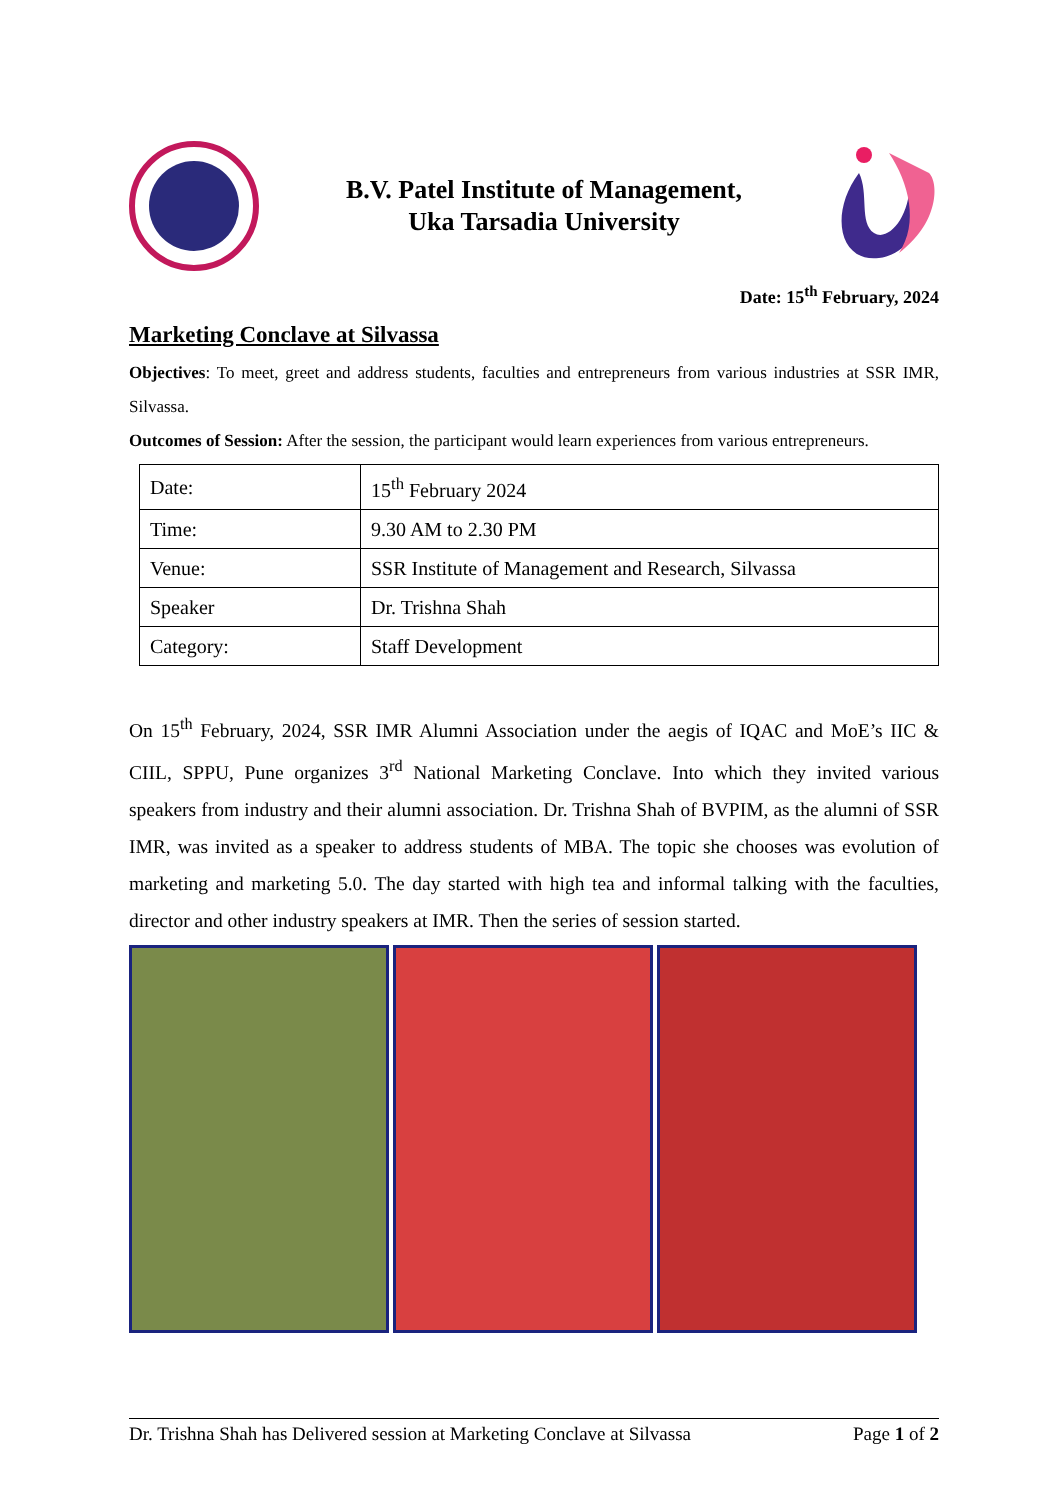B.V. Patel Institute of Management,
Uka Tarsadia University
Date: 15<sup>th</sup> February, 2024
Marketing Conclave at Silvassa
Objectives: To meet, greet and address students, faculties and entrepreneurs from various industries at SSR IMR, Silvassa.
Outcomes of Session: After the session, the participant would learn experiences from various entrepreneurs.
| Date: | 15<sup>th</sup> February 2024 |
| Time: | 9.30 AM to 2.30 PM |
| Venue: | SSR Institute of Management and Research, Silvassa |
| Speaker | Dr. Trishna Shah |
| Category: | Staff Development |
On 15<sup>th</sup> February, 2024, SSR IMR Alumni Association under the aegis of IQAC and MoE’s IIC & CIIL, SPPU, Pune organizes 3<sup>rd</sup> National Marketing Conclave. Into which they invited various speakers from industry and their alumni association. Dr. Trishna Shah of BVPIM, as the alumni of SSR IMR, was invited as a speaker to address students of MBA. The topic she chooses was evolution of marketing and marketing 5.0. The day started with high tea and informal talking with the faculties, director and other industry speakers at IMR. Then the series of session started.
Dr. Trishna Shah has Delivered session at Marketing Conclave at Silvassa Page 1 of 2